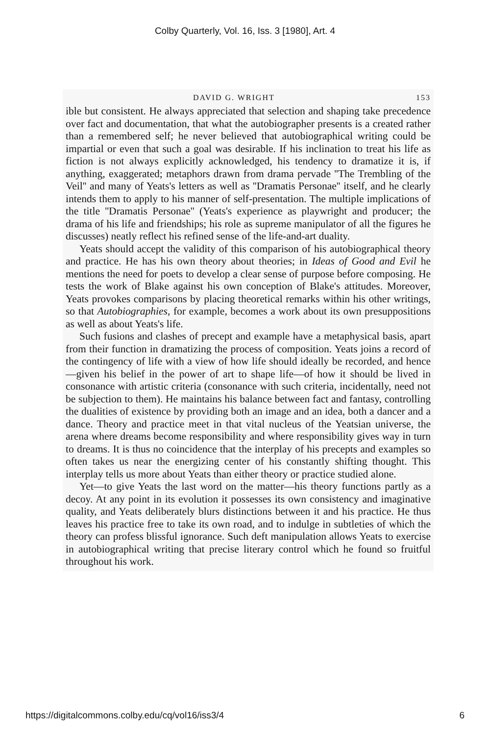Colby Quarterly, Vol. 16, Iss. 3 [1980], Art. 4
DAVID G. WRIGHT 153
ible but consistent. He always appreciated that selection and shaping take precedence over fact and documentation, that what the autobiographer presents is a created rather than a remembered self; he never believed that autobiographical writing could be impartial or even that such a goal was desirable. If his inclination to treat his life as fiction is not always explicitly acknowledged, his tendency to dramatize it is, if anything, exaggerated; metaphors drawn from drama pervade ''The Trembling of the Veil'' and many of Yeats's letters as well as ''Dramatis Personae'' itself, and he clearly intends them to apply to his manner of self-presentation. The multiple implications of the title ''Dramatis Personae'' (Yeats's experience as playwright and producer; the drama of his life and friendships; his role as supreme manipulator of all the figures he discusses) neatly reflect his refined sense of the life-and-art duality.
Yeats should accept the validity of this comparison of his autobiographical theory and practice. He has his own theory about theories; in Ideas of Good and Evil he mentions the need for poets to develop a clear sense of purpose before composing. He tests the work of Blake against his own conception of Blake's attitudes. Moreover, Yeats provokes comparisons by placing theoretical remarks within his other writings, so that Autobiographies, for example, becomes a work about its own presuppositions as well as about Yeats's life.
Such fusions and clashes of precept and example have a metaphysical basis, apart from their function in dramatizing the process of composition. Yeats joins a record of the contingency of life with a view of how life should ideally be recorded, and hence—given his belief in the power of art to shape life—of how it should be lived in consonance with artistic criteria (consonance with such criteria, incidentally, need not be subjection to them). He maintains his balance between fact and fantasy, controlling the dualities of existence by providing both an image and an idea, both a dancer and a dance. Theory and practice meet in that vital nucleus of the Yeatsian universe, the arena where dreams become responsibility and where responsibility gives way in turn to dreams. It is thus no coincidence that the interplay of his precepts and examples so often takes us near the energizing center of his constantly shifting thought. This interplay tells us more about Yeats than either theory or practice studied alone.
Yet—to give Yeats the last word on the matter—his theory functions partly as a decoy. At any point in its evolution it possesses its own consistency and imaginative quality, and Yeats deliberately blurs distinctions between it and his practice. He thus leaves his practice free to take its own road, and to indulge in subtleties of which the theory can profess blissful ignorance. Such deft manipulation allows Yeats to exercise in autobiographical writing that precise literary control which he found so fruitful throughout his work.
https://digitalcommons.colby.edu/cq/vol16/iss3/4 6